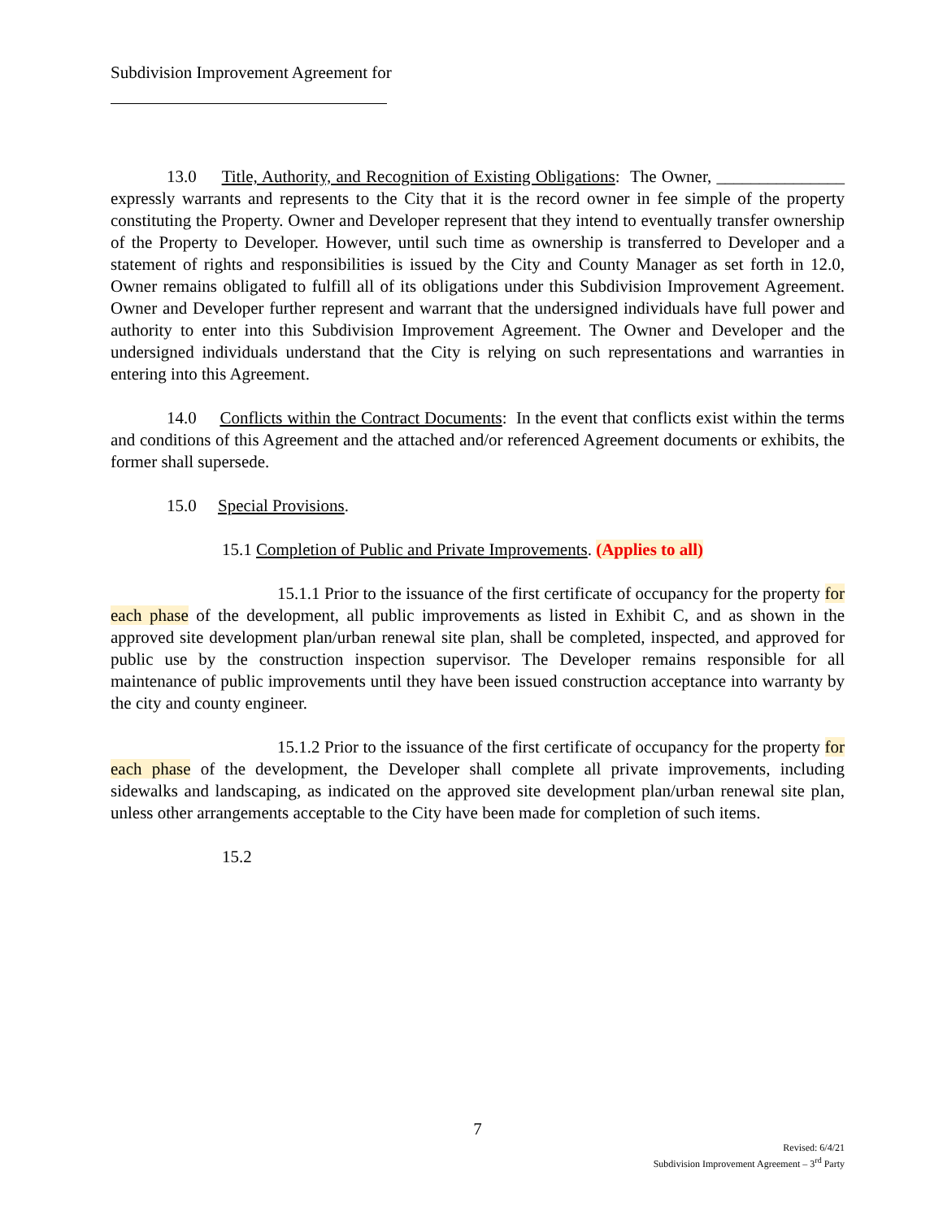Subdivision Improvement Agreement for
13.0 Title, Authority, and Recognition of Existing Obligations: The Owner, _______________ expressly warrants and represents to the City that it is the record owner in fee simple of the property constituting the Property. Owner and Developer represent that they intend to eventually transfer ownership of the Property to Developer. However, until such time as ownership is transferred to Developer and a statement of rights and responsibilities is issued by the City and County Manager as set forth in 12.0, Owner remains obligated to fulfill all of its obligations under this Subdivision Improvement Agreement. Owner and Developer further represent and warrant that the undersigned individuals have full power and authority to enter into this Subdivision Improvement Agreement. The Owner and Developer and the undersigned individuals understand that the City is relying on such representations and warranties in entering into this Agreement.
14.0 Conflicts within the Contract Documents: In the event that conflicts exist within the terms and conditions of this Agreement and the attached and/or referenced Agreement documents or exhibits, the former shall supersede.
15.0 Special Provisions.
15.1 Completion of Public and Private Improvements. (Applies to all)
15.1.1 Prior to the issuance of the first certificate of occupancy for the property for each phase of the development, all public improvements as listed in Exhibit C, and as shown in the approved site development plan/urban renewal site plan, shall be completed, inspected, and approved for public use by the construction inspection supervisor. The Developer remains responsible for all maintenance of public improvements until they have been issued construction acceptance into warranty by the city and county engineer.
15.1.2 Prior to the issuance of the first certificate of occupancy for the property for each phase of the development, the Developer shall complete all private improvements, including sidewalks and landscaping, as indicated on the approved site development plan/urban renewal site plan, unless other arrangements acceptable to the City have been made for completion of such items.
15.2
7
Revised: 6/4/21
Subdivision Improvement Agreement – 3<sup>rd</sup> Party